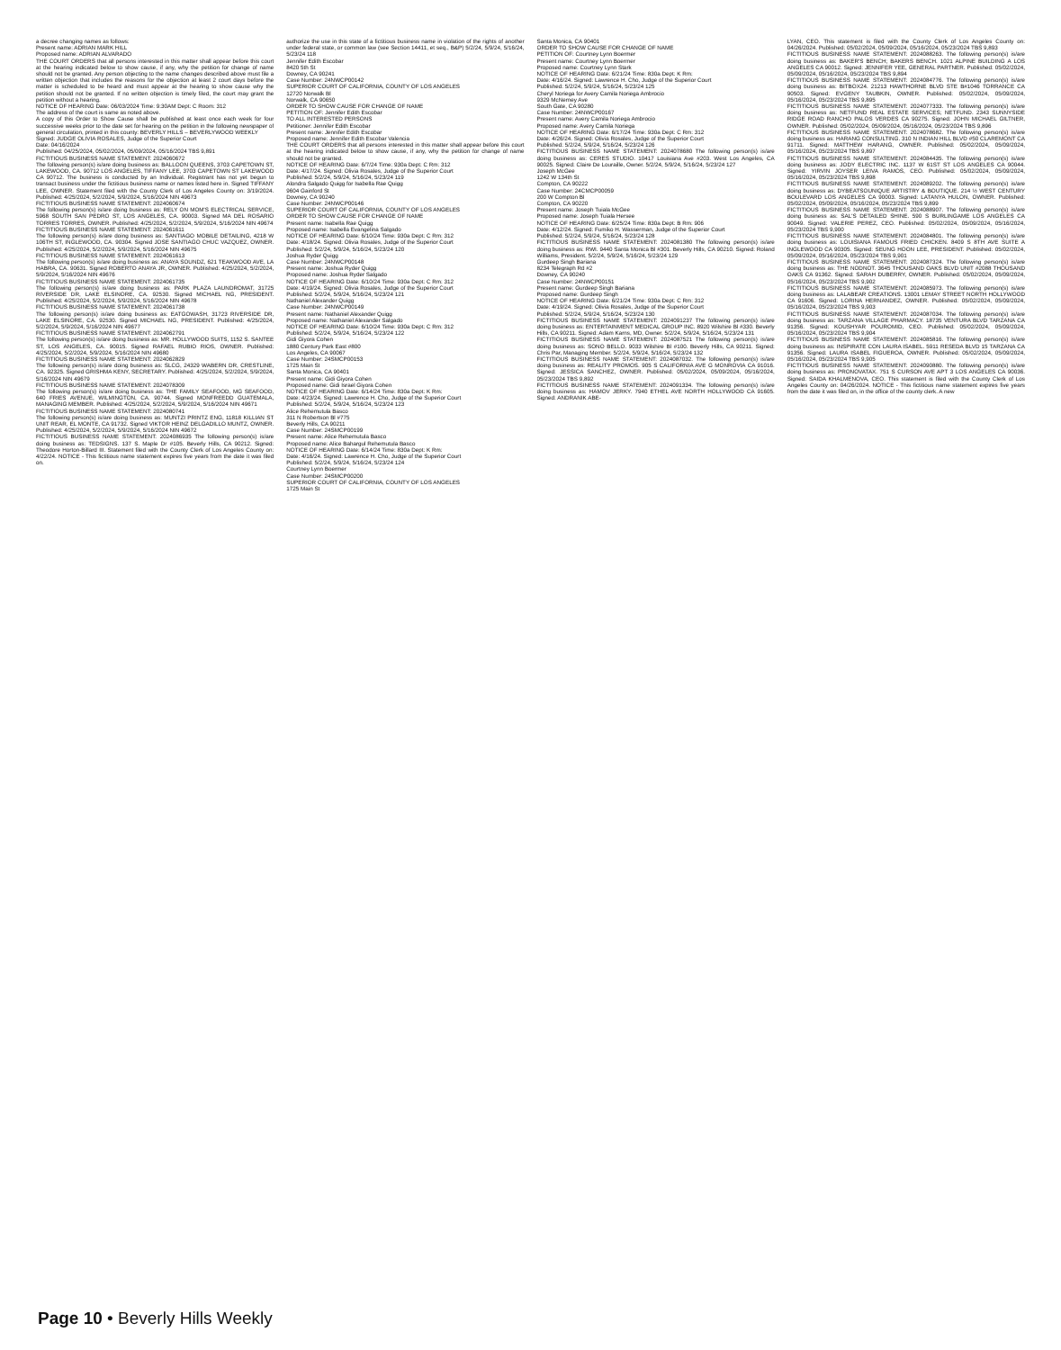a decree changing names as follows:
Present name: ADRIAN MARK HILL
Proposed name: ADRIAN ALVARADO
THE COURT ORDERS that all persons interested in this matter shall appear before this court at the hearing indicated below to show cause, if any, why the petition for change of name should not be granted. Any person objecting to the name changes described above must file a written objection that includes the reasons for the objection at least 2 court days before the matter is scheduled to be heard and must appear at the hearing to show cause why the petition should not be granted. If no written objection is timely filed, the court may grant the petition without a hearing.
NOTICE OF HEARING Date: 06/03/2024 Time: 9:30AM Dept: C Room: 312
The address of the court is same as noted above.
A copy of this Order to Show Cause shall be published at least once each week for four successive weeks prior to the date set for hearing on the petition in the following newspaper of general circulation, printed in this county: BEVERLY HILLS – BEVERLYWOOD WEEKLY
Signed: JUDGE OLIVIA ROSALES, Judge of the Superior Court
Date: 04/16/2024
Published: 04/25/2024, 05/02/2024, 05/09/2024, 05/16/2024 TBS 9,891
FICTITIOUS BUSINESS NAME STATEMENT: 2024060672
The following person(s) is/are doing business as: BALLOON QUEENS, 3703 CAPETOWN ST, LAKEWOOD, CA. 90712 LOS ANGELES, TIFFANY LEE, 3703 CAPETOWN ST LAKEWOOD CA 90712. The business is conducted by an Individual. Registrant has not yet begun to transact business under the fictitious business name or names listed here in. Signed TIFFANY LEE, OWNER. Statement filed with the County Clerk of Los Angeles County on: 3/19/2024. Published: 4/25/2024, 5/2/2024, 5/9/2024, 5/16/2024 NIN 49673
FICTITIOUS BUSINESS NAME STATEMENT: 2024060674
The following person(s) is/are doing business as: RELY ON MOM'S ELECTRICAL SERVICE, 5968 SOUTH SAN PEDRO ST, LOS ANGELES, CA. 90003. Signed MA DEL ROSARIO TORRES TORRES, OWNER. Published: 4/25/2024, 5/2/2024, 5/9/2024, 5/16/2024 NIN 49674
FICTITIOUS BUSINESS NAME STATEMENT: 2024061611
The following person(s) is/are doing business as: SANTIAGO MOBILE DETAILING, 4218 W 106TH ST, INGLEWOOD, CA. 90304. Signed JOSE SANTIAGO CHUC VAZQUEZ, OWNER. Published: 4/25/2024, 5/2/2024, 5/9/2024, 5/16/2024 NIN 49675
FICTITIOUS BUSINESS NAME STATEMENT: 2024061613
The following person(s) is/are doing business as: ANAYA SOUNDZ, 621 TEAKWOOD AVE, LA HABRA, CA. 90631. Signed ROBERTO ANAYA JR, OWNER. Published: 4/25/2024, 5/2/2024, 5/9/2024, 5/16/2024 NIN 49676
FICTITIOUS BUSINESS NAME STATEMENT: 2024061735
The following person(s) is/are doing business as: PARK PLAZA LAUNDROMAT, 31725 RIVERSIDE DR, LAKE ELSINORE, CA. 92530. Signed MICHAEL NG, PRESIDENT. Published: 4/25/2024, 5/2/2024, 5/9/2024, 5/16/2024 NIN 49678
FICTITIOUS BUSINESS NAME STATEMENT: 2024061738
The following person(s) is/are doing business as: EATGOWASH, 31723 RIVERSIDE DR, LAKE ELSINORE, CA. 92530. Signed MICHAEL NG, PRESIDENT. Published: 4/25/2024, 5/2/2024, 5/9/2024, 5/16/2024 NIN 49677
FICTITIOUS BUSINESS NAME STATEMENT: 2024062791
The following person(s) is/are doing business as: MR. HOLLYWOOD SUITS, 1152 S. SANTEE ST, LOS ANGELES, CA. 90015. Signed RAFAEL RUBIO RIOS, OWNER. Published: 4/25/2024, 5/2/2024, 5/9/2024, 5/16/2024 NIN 49680
FICTITIOUS BUSINESS NAME STATEMENT: 2024062829
The following person(s) is/are doing business as: SLCG, 24329 WABERN DR, CRESTLINE, CA. 92325. Signed GRISHMA KENY, SECRETARY. Published: 4/25/2024, 5/2/2024, 5/9/2024, 5/16/2024 NIN 49679
FICTITIOUS BUSINESS NAME STATEMENT: 2024078309
The following person(s) is/are doing business as: THE FAMILY SEAFOOD, MG SEAFOOD, 640 FRIES AVENUE, WILMINGTON, CA. 90744. Signed MONFREEDD GUATEMALA, MANAGING MEMBER. Published: 4/25/2024, 5/2/2024, 5/9/2024, 5/16/2024 NIN 49671
FICTITIOUS BUSINESS NAME STATEMENT: 2024080741
The following person(s) is/are doing business as: MUNTZI PRINTZ ENG, 11818 KILLIAN ST UNIT REAR, EL MONTE, CA 91732. Signed VIKTOR HEINZ DELGADILLO MUNTZ, OWNER. Published: 4/25/2024, 5/2/2024, 5/9/2024, 5/16/2024 NIN 49672
FICTITIOUS BUSINESS NAME STATEMENT: 2024086935 The following person(s) is/are doing business as: TEDSIGNS. 137 S. Maple Dr #105. Beverly Hills, CA 90212. Signed: Theodore Horton-Billard III. Statement filed with the County Clerk of Los Angeles County on: 4/22/24. NOTICE - This fictitious name statement expires five years from the date it was filed on.
authorize the use in this state of a fictitious business name in violation of the rights of another under federal state, or common law (see Section 14411, et seq., B&P) 5/2/24, 5/9/24, 5/16/24, 5/23/24 118
Jennifer Edith Escobar
8420 5th St
Downey, CA 90241
Case Number: 24NWCP00142
SUPERIOR COURT OF CALIFORNIA, COUNTY OF LOS ANGELES
12720 Norwalk Bl
Norwalk, CA 90650
ORDER TO SHOW CAUSE FOR CHANGE OF NAME
PETITION OF: Jennifer Edith Escobar
TO ALL INTERESTED PERSONS
Petitioner: Jennifer Edith Escobar
Present name: Jennifer Edith Escobar
Proposed name: Jennifer Edith Escobar Valencia
THE COURT ORDERS that all persons interested in this matter shall appear before this court at the hearing indicated below to show cause, if any, why the petition for change of name should not be granted.
NOTICE OF HEARING Date: 6/7/24 Time: 930a Dept: C Rm: 312
Date: 4/17/24. Signed: Olivia Rosales, Judge of the Superior Court
Published: 5/2/24, 5/9/24, 5/16/24, 5/23/24 119
Alondra Salgado Quigg for Isabella Rae Quigg
9604 Gainford St
Downey, CA 90240
Case Number: 24NWCP00146
SUPERIOR COURT OF CALIFORNIA, COUNTY OF LOS ANGELES
ORDER TO SHOW CAUSE FOR CHANGE OF NAME
Present name: Isabella Rae Quigg
Proposed name: Isabella Evangelina Salgado
NOTICE OF HEARING Date: 6/10/24 Time: 930a Dept: C Rm: 312
Date: 4/18/24. Signed: Olivia Rosales, Judge of the Superior Court
Published: 5/2/24, 5/9/24, 5/16/24, 5/23/24 120
Joshua Ryder Quigg
Case Number: 24NWCP00148
Present name: Joshua Ryder Quigg
Proposed name: Joshua Ryder Salgado
NOTICE OF HEARING Date: 6/10/24 Time: 930a Dept: C Rm: 312
Date: 4/19/24. Signed: Olivia Rosales, Judge of the Superior Court
Published: 5/2/24, 5/9/24, 5/16/24, 5/23/24 121
Nathaniel Alexander Quigg
Case Number: 24NWCP00149
Present name: Nathaniel Alexander Quigg
Proposed name: Nathaniel Alexander Salgado
NOTICE OF HEARING Date: 6/10/24 Time: 930a Dept: C Rm: 312
Published: 5/2/24, 5/9/24, 5/16/24, 5/23/24 122
Gidi Giyora Cohen
1880 Century Park East #800
Los Angeles, CA 90067
Case Number: 24SMCP00153
1725 Main St
Santa Monica, CA 90401
Present name: Gidi Giyora Cohen
Proposed name: Gidi Israel Giyora Cohen
NOTICE OF HEARING Date: 6/14/24 Time: 830a Dept: K Rm:
Date: 4/23/24. Signed: Lawrence H. Cho, Judge of the Superior Court
Published: 5/2/24, 5/9/24, 5/16/24, 5/23/24 123
Alice Rehemutula Basco
311 N Robertson Bl #775
Beverly Hills, CA 90211
Case Number: 24SMCP00199
Present name: Alice Rehemutula Basco
Proposed name: Alice Bahargul Rehemutula Basco
NOTICE OF HEARING Date: 6/14/24 Time: 830a Dept: K Rm:
Date: 4/16/24. Signed: Lawrence H. Cho, Judge of the Superior Court
Published: 5/2/24, 5/9/24, 5/16/24, 5/23/24 124
Courtney Lynn Boermer
Case Number: 24SMCP00200
SUPERIOR COURT OF CALIFORNIA, COUNTY OF LOS ANGELES
1725 Main St
Santa Monica, CA 90401
ORDER TO SHOW CAUSE FOR CHANGE OF NAME
PETITION OF: Courtney Lynn Boermer
Present name: Courtney Lynn Boermer
Proposed name: Courtney Lynn Stark
NOTICE OF HEARING Date: 6/21/24 Time: 830a Dept: K Rm:
Date: 4/16/24. Signed: Lawrence H. Cho, Judge of the Superior Court
Published: 5/2/24, 5/9/24, 5/16/24, 5/23/24 125
Cheryl Noriega for Avery Camila Noriega Ambrocio
9329 McNerney Ave
South Gate, CA 90280
Case Number: 24NWCP00167
Present name: Avery Camila Noriega Ambrocio
Proposed name: Avery Camila Noriega
NOTICE OF HEARING Date: 6/17/24 Time: 930a Dept: C Rm: 312
Date: 4/26/24. Signed: Olivia Rosales, Judge of the Superior Court
Published: 5/2/24, 5/9/24, 5/16/24, 5/23/24 126
FICTITIOUS BUSINESS NAME STATEMENT: 2024078680 The following person(s) is/are doing business as: CERES STUDIO. 10417 Louisiana Ave #203. West Los Angeles, CA 90025. Signed: Claire De Louraille, Owner. 5/2/24, 5/9/24, 5/16/24, 5/23/24 127
Joseph McGee
1242 W 134th St
Compton, CA 90222
Case Number: 24CMCP00059
200 W Compton Bl
Compton, CA 90220
Present name: Joseph Tuiala McGee
Proposed name: Joseph Tuiala Hersee
NOTICE OF HEARING Date: 6/25/24 Time: 830a Dept: B Rm: 906
Date: 4/12/24. Signed: Fumiko H. Wasserman, Judge of the Superior Court
Published: 5/2/24, 5/9/24, 5/16/24, 5/23/24 128
FICTITIOUS BUSINESS NAME STATEMENT: 2024081380 The following person(s) is/are doing business as: RWI. 9440 Santa Monica Bl #301. Beverly Hills, CA 90210. Signed: Roland Williams, President. 5/2/24, 5/9/24, 5/16/24, 5/23/24 129
Gurdeep Singh Bariana
8234 Telegraph Rd #2
Downey, CA 90240
Case Number: 24NWCP00151
Present name: Gurdeep Singh Bariana
Proposed name: Gurdeep Singh
NOTICE OF HEARING Date: 6/21/24 Time: 930a Dept: C Rm: 312
Date: 4/19/24. Signed: Olivia Rosales, Judge of the Superior Court
Published: 5/2/24, 5/9/24, 5/16/24, 5/23/24 130
FICTITIOUS BUSINESS NAME STATEMENT: 2024091237 The following person(s) is/are doing business as: ENTERTAINMENT MEDICAL GROUP INC. 8920 Wilshire Bl #330. Beverly Hills, CA 90211. Signed: Adam Karns, MD, Owner. 5/2/24, 5/9/24, 5/16/24, 5/23/24 131
FICTITIOUS BUSINESS NAME STATEMENT: 2024087521 The following person(s) is/are doing business as: SONO BELLO. 9033 Wilshire Bl #100. Beverly Hills, CA 90211. Signed: Chris Par, Managing Member. 5/2/24, 5/9/24, 5/16/24, 5/23/24 132
FICTITIOUS BUSINESS NAME STATEMENT: 2024087032. The following person(s) is/are doing business as: REALITY PROMOS. 905 S CALIFORNIA AVE G MONROVIA CA 91016. Signed: JESSICA SANCHEZ, OWNER. Published: 05/02/2024, 05/09/2024, 05/16/2024, 05/23/2024 TBS 9,892
FICTITIOUS BUSINESS NAME STATEMENT: 2024091334. The following person(s) is/are doing business as: HAMOV JERKY. 7940 ETHEL AVE NORTH HOLLYWOOD CA 91605. Signed: ANDRANIK ABE-
LYAN, CEO. This statement is filed with the County Clerk of Los Angeles County on: 04/26/2024. Published: 05/02/2024, 05/09/2024, 05/16/2024, 05/23/2024 TBS 9,893
FICTITIOUS BUSINESS NAME STATEMENT: 2024088263. The following person(s) is/are doing business as: BAKER'S BENCH; BAKERS BENCH. 1021 ALPINE BUILDING A LOS ANGELES CA 90012. Signed: JENNIFER YEE, GENERAL PARTNER. Published: 05/02/2024, 05/09/2024, 05/16/2024, 05/23/2024 TBS 9,894
FICTITIOUS BUSINESS NAME STATEMENT: 2024084776. The following person(s) is/are doing business as: BITBOX24. 21213 HAWTHORNE BLVD STE B#1046 TORRANCE CA 90503. Signed: EVGENY TAUBKIN, OWNER. Published: 05/02/2024, 05/09/2024, 05/16/2024, 05/23/2024 TBS 9,895
FICTITIOUS BUSINESS NAME STATEMENT: 2024077333. The following person(s) is/are doing business as: NETFUND REAL ESTATE SERVICES; NETFUND. 2343 SUNNYSIDE RIDGE ROAD RANCHO PALOS VERDES CA 90275. Signed: JOHN MICHAEL GILTNER, OWNER. Published: 05/02/2024, 05/09/2024, 05/16/2024, 05/23/2024 TBS 9,896
FICTITIOUS BUSINESS NAME STATEMENT: 2024078682. The following person(s) is/are doing business as: HARANG CONSULTING. 310 N INDIAN HILL BLVD #50 CLAREMONT CA 91711. Signed: MATTHEW HARANG, OWNER. Published: 05/02/2024, 05/09/2024, 05/16/2024, 05/23/2024 TBS 9,897
FICTITIOUS BUSINESS NAME STATEMENT: 2024084435. The following person(s) is/are doing business as: JODY ELECTRIC INC. 1137 W 61ST ST LOS ANGELES CA 90044. Signed: YIRVIN JOYSER LEIVA RAMOS, CEO. Published: 05/02/2024, 05/09/2024, 05/16/2024, 05/23/2024 TBS 9,898
FICTITIOUS BUSINESS NAME STATEMENT: 2024089202. The following person(s) is/are doing business as: DYBEATSOUNIQUE ARTISTRY & BOUTIQUE. 214 ½ WEST CENTURY BOULEVARD LOS ANGELES CA 90003. Signed: LATANYA HULON, OWNER. Published: 05/02/2024, 05/09/2024, 05/16/2024, 05/23/2024 TBS 9,899
FICTITIOUS BUSINESS NAME STATEMENT: 2024088907. The following person(s) is/are doing business as: SAL'S DETAILED SHINE. 590 S BURLINGAME LOS ANGELES CA 90049. Signed: VALERIE PEREZ, CEO. Published: 05/02/2024, 05/09/2024, 05/16/2024, 05/23/2024 TBS 9,900
FICTITIOUS BUSINESS NAME STATEMENT: 2024084801. The following person(s) is/are doing business as: LOUISIANA FAMOUS FRIED CHICKEN. 8409 S 8TH AVE SUITE A INGLEWOOD CA 90305. Signed: SEUNG HOON LEE, PRESIDENT. Published: 05/02/2024, 05/09/2024, 05/16/2024, 05/23/2024 TBS 9,901
FICTITIOUS BUSINESS NAME STATEMENT: 2024087324. The following person(s) is/are doing business as: THE NODNOT. 3645 THOUSAND OAKS BLVD UNIT #2088 THOUSAND OAKS CA 91362. Signed: SARAH DUBERRY, OWNER. Published: 05/02/2024, 05/09/2024, 05/16/2024, 05/23/2024 TBS 9,902
FICTITIOUS BUSINESS NAME STATEMENT: 2024085973. The following person(s) is/are doing business as: LALABEAR CREATIONS. 13001 LEMAY STREET NORTH HOLLYWOOD CA 91606. Signed: LORINA HERNANDEZ, OWNER. Published: 05/02/2024, 05/09/2024, 05/16/2024, 05/23/2024 TBS 9,903
FICTITIOUS BUSINESS NAME STATEMENT: 2024087034. The following person(s) is/are doing business as: TARZANA VILLAGE PHARMACY. 18735 VENTURA BLVD TARZANA CA 91356. Signed: KOUSHYAR POUROMID, CEO. Published: 05/02/2024, 05/09/2024, 05/16/2024, 05/23/2024 TBS 9,904
FICTITIOUS BUSINESS NAME STATEMENT: 2024085816. The following person(s) is/are doing business as: INSPIRATE CON LAURA ISABEL. 5911 RESEDA BLVD 15 TARZANA CA 91356. Signed: LAURA ISABEL FIGUEROA, OWNER. Published: 05/02/2024, 05/09/2024, 05/16/2024, 05/23/2024 TBS 9,905
FICTITIOUS BUSINESS NAME STATEMENT: 2024090880. The following person(s) is/are doing business as: PRONOVATAX. 751 S CURSON AVE APT 3 LOS ANGELES CA 90036. Signed: SAIDA KHALMENOVA, CEO. This statement is filed with the County Clerk of Los Angeles County on: 04/26/2024. NOTICE - This fictitious name statement expires five years from the date it was filed on, in the office of the county clerk. A new
Page 10 • Beverly Hills Weekly